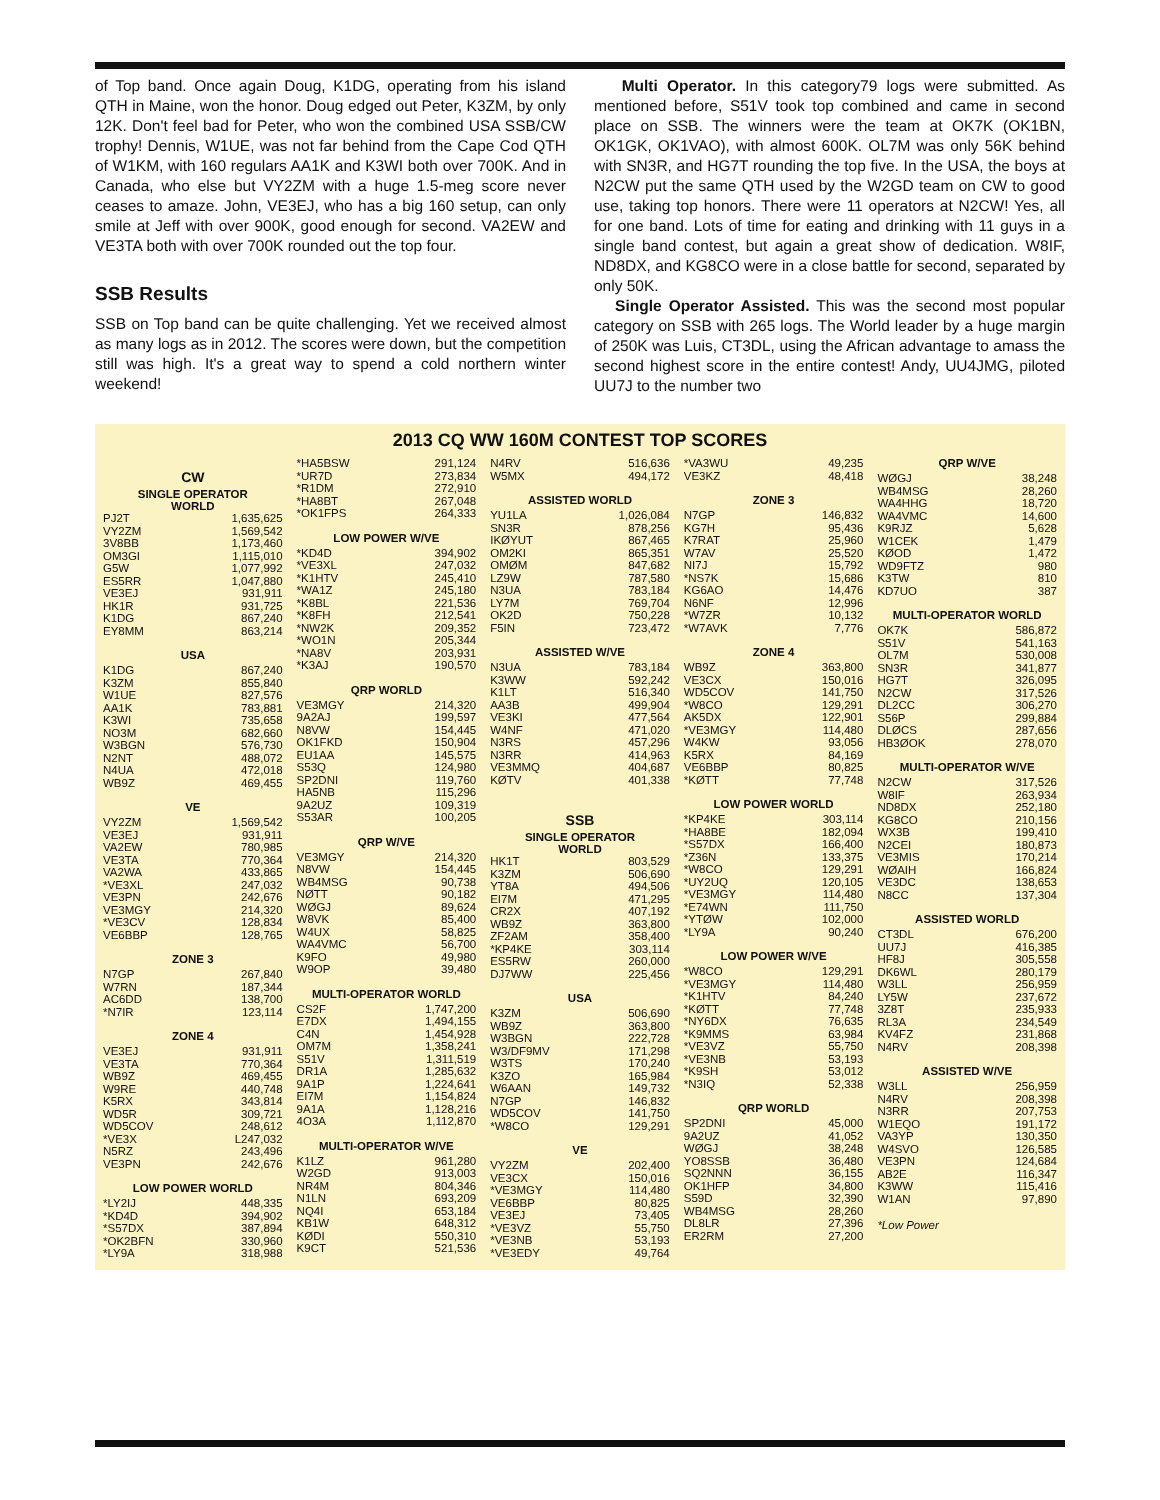of Top band. Once again Doug, K1DG, operating from his island QTH in Maine, won the honor. Doug edged out Peter, K3ZM, by only 12K. Don't feel bad for Peter, who won the combined USA SSB/CW trophy! Dennis, W1UE, was not far behind from the Cape Cod QTH of W1KM, with 160 regulars AA1K and K3WI both over 700K. And in Canada, who else but VY2ZM with a huge 1.5-meg score never ceases to amaze. John, VE3EJ, who has a big 160 setup, can only smile at Jeff with over 900K, good enough for second. VA2EW and VE3TA both with over 700K rounded out the top four.
SSB Results
SSB on Top band can be quite challenging. Yet we received almost as many logs as in 2012. The scores were down, but the competition still was high. It's a great way to spend a cold northern winter weekend!
Multi Operator. In this category79 logs were submitted. As mentioned before, S51V took top combined and came in second place on SSB. The winners were the team at OK7K (OK1BN, OK1GK, OK1VAO), with almost 600K. OL7M was only 56K behind with SN3R, and HG7T rounding the top five. In the USA, the boys at N2CW put the same QTH used by the W2GD team on CW to good use, taking top honors. There were 11 operators at N2CW! Yes, all for one band. Lots of time for eating and drinking with 11 guys in a single band contest, but again a great show of dedication. W8IF, ND8DX, and KG8CO were in a close battle for second, separated by only 50K.
Single Operator Assisted. This was the second most popular category on SSB with 265 logs. The World leader by a huge margin of 250K was Luis, CT3DL, using the African advantage to amass the second highest score in the entire contest! Andy, UU4JMG, piloted UU7J to the number two
2013 CQ WW 160M CONTEST TOP SCORES
CW
SINGLE OPERATOR
WORLD
| PJ2T | 1,635,625 |
| VY2ZM | 1,569,542 |
| 3V8BB | 1,173,460 |
| OM3GI | 1,115,010 |
| G5W | 1,077,992 |
| ES5RR | 1,047,880 |
| VE3EJ | 931,911 |
| HK1R | 931,725 |
| K1DG | 867,240 |
| EY8MM | 863,214 |
USA
| K1DG | 867,240 |
| K3ZM | 855,840 |
| W1UE | 827,576 |
| AA1K | 783,881 |
| K3WI | 735,658 |
| NO3M | 682,660 |
| W3BGN | 576,730 |
| N2NT | 488,072 |
| N4UA | 472,018 |
| WB9Z | 469,455 |
VE
| VY2ZM | 1,569,542 |
| VE3EJ | 931,911 |
| VA2EW | 780,985 |
| VE3TA | 770,364 |
| VA2WA | 433,865 |
| *VE3XL | 247,032 |
| VE3PN | 242,676 |
| VE3MGY | 214,320 |
| *VE3CV | 128,834 |
| VE6BBP | 128,765 |
ZONE 3
| N7GP | 267,840 |
| W7RN | 187,344 |
| AC6DD | 138,700 |
| *N7IR | 123,114 |
ZONE 4
| VE3EJ | 931,911 |
| VE3TA | 770,364 |
| WB9Z | 469,455 |
| W9RE | 440,748 |
| K5RX | 343,814 |
| WD5R | 309,721 |
| WD5COV | 248,612 |
| *VE3X | L247,032 |
| N5RZ | 243,496 |
| VE3PN | 242,676 |
LOW POWER WORLD
| *LY2IJ | 448,335 |
| *KD4D | 394,902 |
| *S57DX | 387,894 |
| *OK2BFN | 330,960 |
| *LY9A | 318,988 |
| *HA5BSW | 291,124 |
| *UR7D | 273,834 |
| *R1DM | 272,910 |
| *HA8BT | 267,048 |
| *OK1FPS | 264,333 |
LOW POWER W/VE
| *KD4D | 394,902 |
| *VE3XL | 247,032 |
| *K1HTV | 245,410 |
| *WA1Z | 245,180 |
| *K8BL | 221,536 |
| *K8FH | 212,541 |
| *NW2K | 209,352 |
| *WO1N | 205,344 |
| *NA8V | 203,931 |
| *K3AJ | 190,570 |
QRP WORLD
| VE3MGY | 214,320 |
| 9A2AJ | 199,597 |
| N8VW | 154,445 |
| OK1FKD | 150,904 |
| EU1AA | 145,575 |
| S53Q | 124,980 |
| SP2DNI | 119,760 |
| HA5NB | 115,296 |
| 9A2UZ | 109,319 |
| S53AR | 100,205 |
QRP W/VE
| VE3MGY | 214,320 |
| N8VW | 154,445 |
| WB4MSG | 90,738 |
| NØTT | 90,182 |
| WØGJ | 89,624 |
| W8VK | 85,400 |
| W4UX | 58,825 |
| WA4VMC | 56,700 |
| K9FO | 49,980 |
| W9OP | 39,480 |
MULTI-OPERATOR WORLD
| CS2F | 1,747,200 |
| E7DX | 1,494,155 |
| C4N | 1,454,928 |
| OM7M | 1,358,241 |
| S51V | 1,311,519 |
| DR1A | 1,285,632 |
| 9A1P | 1,224,641 |
| EI7M | 1,154,824 |
| 9A1A | 1,128,216 |
| 4O3A | 1,112,870 |
MULTI-OPERATOR W/VE
| K1LZ | 961,280 |
| W2GD | 913,003 |
| NR4M | 804,346 |
| N1LN | 693,209 |
| NQ4I | 653,184 |
| KB1W | 648,312 |
| KØDI | 550,310 |
| K9CT | 521,536 |
| N4RV | 516,636 |
| W5MX | 494,172 |
ASSISTED WORLD
| YU1LA | 1,026,084 |
| SN3R | 878,256 |
| IKØYUT | 867,465 |
| OM2KI | 865,351 |
| OMØM | 847,682 |
| LZ9W | 787,580 |
| N3UA | 783,184 |
| LY7M | 769,704 |
| OK2D | 750,228 |
| F5IN | 723,472 |
ASSISTED W/VE
| N3UA | 783,184 |
| K3WW | 592,242 |
| K1LT | 516,340 |
| AA3B | 499,904 |
| VE3KI | 477,564 |
| W4NF | 471,020 |
| N3RS | 457,296 |
| N3RR | 414,963 |
| VE3MMQ | 404,687 |
| KØTV | 401,338 |
SSB
SINGLE OPERATOR
WORLD
| HK1T | 803,529 |
| K3ZM | 506,690 |
| YT8A | 494,506 |
| EI7M | 471,295 |
| CR2X | 407,192 |
| WB9Z | 363,800 |
| ZF2AM | 358,400 |
| *KP4KE | 303,114 |
| ES5RW | 260,000 |
| DJ7WW | 225,456 |
USA
| K3ZM | 506,690 |
| WB9Z | 363,800 |
| W3BGN | 222,728 |
| W3/DF9MV | 171,298 |
| W3TS | 170,240 |
| K3ZO | 165,984 |
| W6AAN | 149,732 |
| N7GP | 146,832 |
| WD5COV | 141,750 |
| *W8CO | 129,291 |
VE
| VY2ZM | 202,400 |
| VE3CX | 150,016 |
| *VE3MGY | 114,480 |
| VE6BBP | 80,825 |
| VE3EJ | 73,405 |
| *VE3VZ | 55,750 |
| *VE3NB | 53,193 |
| *VE3EDY | 49,764 |
| *VA3WU | 49,235 |
| VE3KZ | 48,418 |
ZONE 3
| N7GP | 146,832 |
| KG7H | 95,436 |
| K7RAT | 25,960 |
| W7AV | 25,520 |
| NI7J | 15,792 |
| *NS7K | 15,686 |
| KG6AO | 14,476 |
| N6NF | 12,996 |
| *W7ZR | 10,132 |
| *W7AVK | 7,776 |
ZONE 4
| WB9Z | 363,800 |
| VE3CX | 150,016 |
| WD5COV | 141,750 |
| *W8CO | 129,291 |
| AK5DX | 122,901 |
| *VE3MGY | 114,480 |
| W4KW | 93,056 |
| K5RX | 84,169 |
| VE6BBP | 80,825 |
| *KØTT | 77,748 |
LOW POWER WORLD
| *KP4KE | 303,114 |
| *HA8BE | 182,094 |
| *S57DX | 166,400 |
| *Z36N | 133,375 |
| *W8CO | 129,291 |
| *UY2UQ | 120,105 |
| *VE3MGY | 114,480 |
| *E74WN | 111,750 |
| *YTØW | 102,000 |
| *LY9A | 90,240 |
LOW POWER W/VE
| *W8CO | 129,291 |
| *VE3MGY | 114,480 |
| *K1HTV | 84,240 |
| *KØTT | 77,748 |
| *NY6DX | 76,635 |
| *K9MMS | 63,984 |
| *VE3VZ | 55,750 |
| *VE3NB | 53,193 |
| *K9SH | 53,012 |
| *N3IQ | 52,338 |
QRP WORLD
| SP2DNI | 45,000 |
| 9A2UZ | 41,052 |
| WØGJ | 38,248 |
| YO8SSB | 36,480 |
| SQ2NNN | 36,155 |
| OK1HFP | 34,800 |
| S59D | 32,390 |
| WB4MSG | 28,260 |
| DL8LR | 27,396 |
| ER2RM | 27,200 |
QRP W/VE
| WØGJ | 38,248 |
| WB4MSG | 28,260 |
| WA4HHG | 18,720 |
| WA4VMC | 14,600 |
| K9RJZ | 5,628 |
| W1CEK | 1,479 |
| KØOD | 1,472 |
| WD9FTZ | 980 |
| K3TW | 810 |
| KD7UO | 387 |
MULTI-OPERATOR WORLD
| OK7K | 586,872 |
| S51V | 541,163 |
| OL7M | 530,008 |
| SN3R | 341,877 |
| HG7T | 326,095 |
| N2CW | 317,526 |
| DL2CC | 306,270 |
| S56P | 299,884 |
| DLØCS | 287,656 |
| HB3ØOK | 278,070 |
MULTI-OPERATOR W/VE
| N2CW | 317,526 |
| W8IF | 263,934 |
| ND8DX | 252,180 |
| KG8CO | 210,156 |
| WX3B | 199,410 |
| N2CEI | 180,873 |
| VE3MIS | 170,214 |
| WØAIH | 166,824 |
| VE3DC | 138,653 |
| N8CC | 137,304 |
ASSISTED WORLD
| CT3DL | 676,200 |
| UU7J | 416,385 |
| HF8J | 305,558 |
| DK6WL | 280,179 |
| W3LL | 256,959 |
| LY5W | 237,672 |
| 3Z8T | 235,933 |
| RL3A | 234,549 |
| KV4FZ | 231,868 |
| N4RV | 208,398 |
ASSISTED W/VE
| W3LL | 256,959 |
| N4RV | 208,398 |
| N3RR | 207,753 |
| W1EQO | 191,172 |
| VA3YP | 130,350 |
| W4SVO | 126,585 |
| VE3PN | 124,684 |
| AB2E | 116,347 |
| K3WW | 115,416 |
| W1AN | 97,890 |
*Low Power